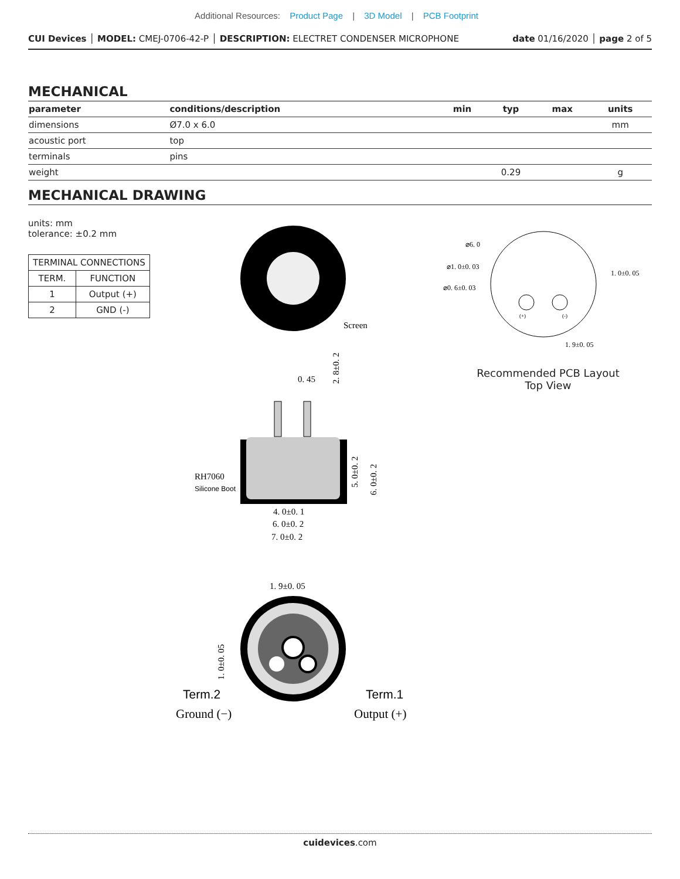Additional Resources: Product Page | 3D Model | PCB Footprint
CUI Devices │ MODEL: CMEJ-0706-42-P │ DESCRIPTION: ELECTRET CONDENSER MICROPHONE date 01/16/2020 │ page 2 of 5
MECHANICAL
| parameter | conditions/description | min | typ | max | units |
| --- | --- | --- | --- | --- | --- |
| dimensions | Ø7.0 x 6.0 | | | | mm |
| acoustic port | top | | | | |
| terminals | pins | | | | |
| weight | | | 0.29 | | g |
MECHANICAL DRAWING
units: mm
tolerance: ±0.2 mm
| TERMINAL CONNECTIONS | |
| TERM. | FUNCTION |
| 1 | Output (+) |
| 2 | GND (-) |
Screen
0. 45
2. 8±0. 2
RH7060
Silicone Boot
5. 0±0. 2
6. 0±0. 2
4. 0±0. 1
6. 0±0. 2
7. 0±0. 2
1. 9±0. 05
1. 0±0. 05
Term.2
Term.1
Ground (−)
Output (+)
⌀6. 0
⌀1. 0±0. 03
⌀0. 6±0. 03
1. 0±0. 05
1. 9±0. 05
(+)
(-)
Recommended PCB Layout
Top View
cuidevices.com